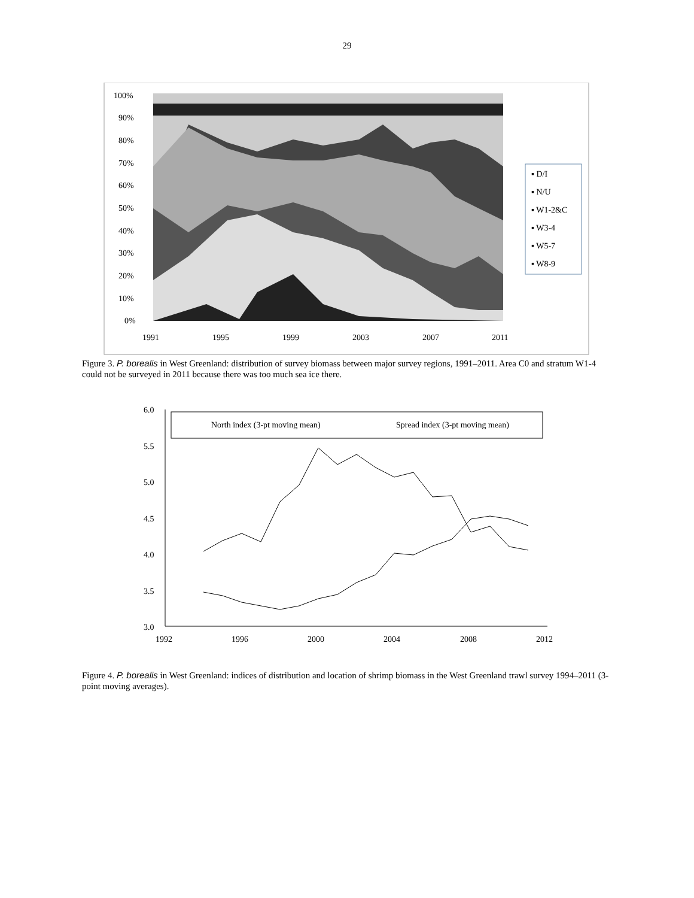29
100%
90%
80%
70%
60%
50%
40%
30%
20%
10%
0%
1991
1995
1999
2003
2007
2011
▪ D/I
▪ N/U
▪ W1-2&C
▪ W3-4
▪ W5-7
▪ W8-9
Figure 3. P. borealis in West Greenland: distribution of survey biomass between major survey regions, 1991–2011. Area C0 and stratum W1-4 could not be surveyed in 2011 because there was too much sea ice there.
6.0
5.5
5.0
4.5
4.0
3.5
3.0
1992
1996
2000
2004
2008
2012
North index (3-pt moving mean)
Spread index (3-pt moving mean)
Figure 4. P. borealis in West Greenland: indices of distribution and location of shrimp biomass in the West Greenland trawl survey 1994–2011 (3-point moving averages).